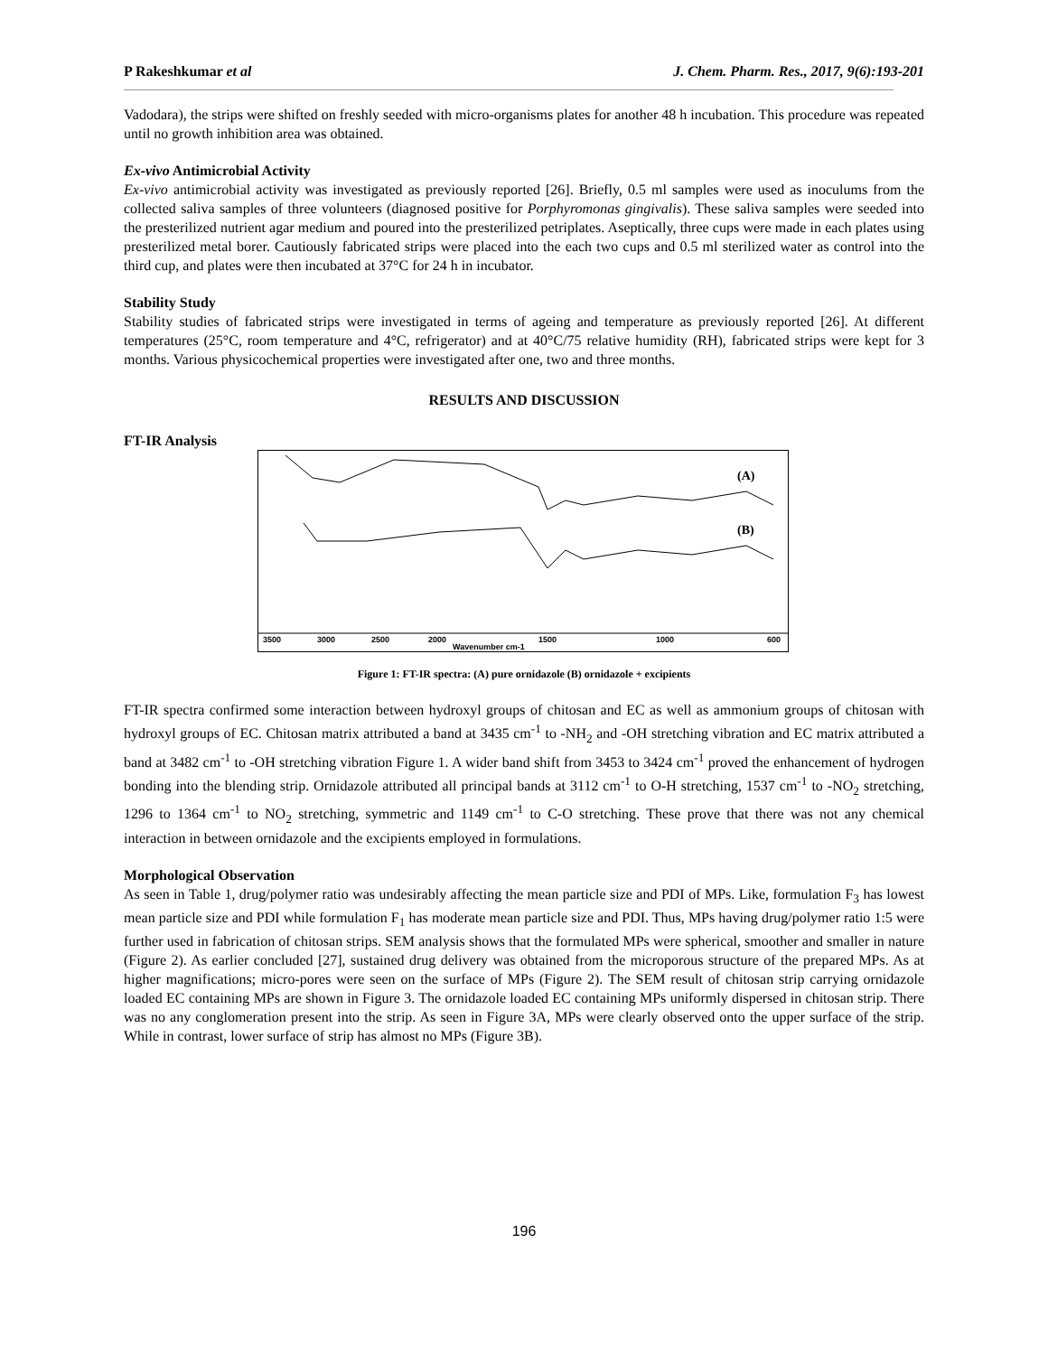P Rakeshkumar et al J. Chem. Pharm. Res., 2017, 9(6):193-201
Vadodara), the strips were shifted on freshly seeded with micro-organisms plates for another 48 h incubation. This procedure was repeated until no growth inhibition area was obtained.
Ex-vivo Antimicrobial Activity
Ex-vivo antimicrobial activity was investigated as previously reported [26]. Briefly, 0.5 ml samples were used as inoculums from the collected saliva samples of three volunteers (diagnosed positive for Porphyromonas gingivalis). These saliva samples were seeded into the presterilized nutrient agar medium and poured into the presterilized petriplates. Aseptically, three cups were made in each plates using presterilized metal borer. Cautiously fabricated strips were placed into the each two cups and 0.5 ml sterilized water as control into the third cup, and plates were then incubated at 37°C for 24 h in incubator.
Stability Study
Stability studies of fabricated strips were investigated in terms of ageing and temperature as previously reported [26]. At different temperatures (25°C, room temperature and 4°C, refrigerator) and at 40°C/75 relative humidity (RH), fabricated strips were kept for 3 months. Various physicochemical properties were investigated after one, two and three months.
RESULTS AND DISCUSSION
FT-IR Analysis
(A)
(B)
3500
3000
2500
2000
1500
1000
600
Wavenumber cm-1
Figure 1: FT-IR spectra: (A) pure ornidazole (B) ornidazole + excipients
FT-IR spectra confirmed some interaction between hydroxyl groups of chitosan and EC as well as ammonium groups of chitosan with hydroxyl groups of EC. Chitosan matrix attributed a band at 3435 cm<sup>-1</sup> to -NH<sub>2</sub> and -OH stretching vibration and EC matrix attributed a band at 3482 cm<sup>-1</sup> to -OH stretching vibration Figure 1. A wider band shift from 3453 to 3424 cm<sup>-1</sup> proved the enhancement of hydrogen bonding into the blending strip. Ornidazole attributed all principal bands at 3112 cm<sup>-1</sup> to O-H stretching, 1537 cm<sup>-1</sup> to -NO<sub>2</sub> stretching, 1296 to 1364 cm<sup>-1</sup> to NO<sub>2</sub> stretching, symmetric and 1149 cm<sup>-1</sup> to C-O stretching. These prove that there was not any chemical interaction in between ornidazole and the excipients employed in formulations.
Morphological Observation
As seen in Table 1, drug/polymer ratio was undesirably affecting the mean particle size and PDI of MPs. Like, formulation F<sub>3</sub> has lowest mean particle size and PDI while formulation F<sub>1</sub> has moderate mean particle size and PDI. Thus, MPs having drug/polymer ratio 1:5 were further used in fabrication of chitosan strips. SEM analysis shows that the formulated MPs were spherical, smoother and smaller in nature (Figure 2). As earlier concluded [27], sustained drug delivery was obtained from the microporous structure of the prepared MPs. As at higher magnifications; micro-pores were seen on the surface of MPs (Figure 2). The SEM result of chitosan strip carrying ornidazole loaded EC containing MPs are shown in Figure 3. The ornidazole loaded EC containing MPs uniformly dispersed in chitosan strip. There was no any conglomeration present into the strip. As seen in Figure 3A, MPs were clearly observed onto the upper surface of the strip. While in contrast, lower surface of strip has almost no MPs (Figure 3B).
196